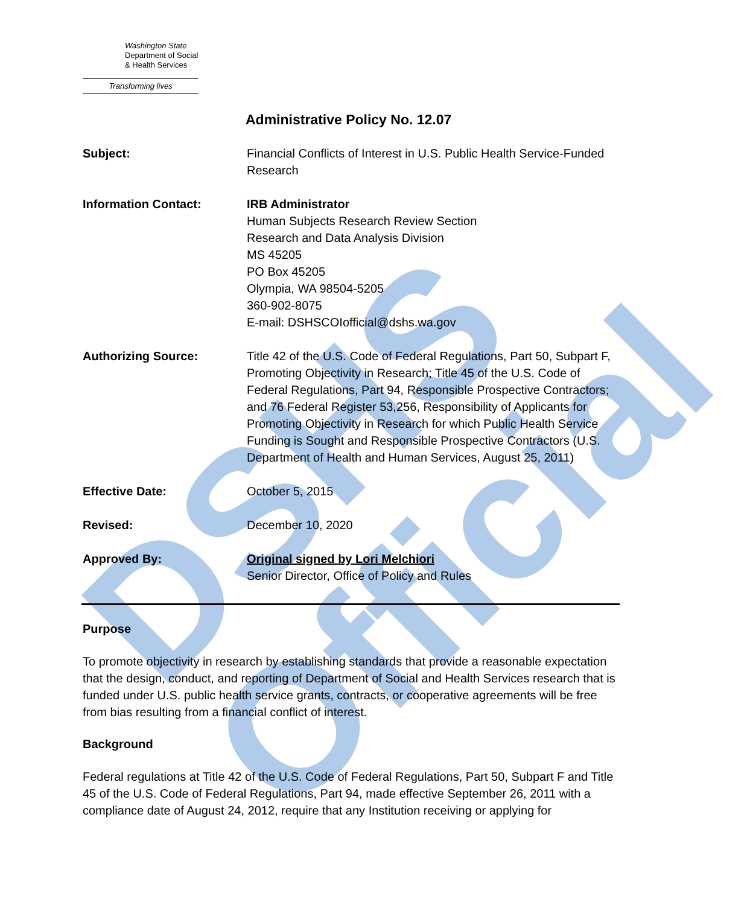DSHS Official
Washington State
Department of Social
& Health Services
Transforming lives
Administrative Policy No. 12.07
| Subject: | Financial Conflicts of Interest in U.S. Public Health Service-Funded Research |
| Information Contact: | IRB Administrator Human Subjects Research Review Section Research and Data Analysis Division MS 45205 PO Box 45205 Olympia, WA 98504-5205 360-902-8075 E-mail: DSHSCOIofficial@dshs.wa.gov |
| Authorizing Source: | Title 42 of the U.S. Code of Federal Regulations, Part 50, Subpart F, Promoting Objectivity in Research; Title 45 of the U.S. Code of Federal Regulations, Part 94, Responsible Prospective Contractors; and 76 Federal Register 53,256, Responsibility of Applicants for Promoting Objectivity in Research for which Public Health Service Funding is Sought and Responsible Prospective Contractors (U.S. Department of Health and Human Services, August 25, 2011) |
| Effective Date: | October 5, 2015 |
| Revised: | December 10, 2020 |
| Approved By: | Original signed by Lori Melchiori Senior Director, Office of Policy and Rules |
Purpose
To promote objectivity in research by establishing standards that provide a reasonable expectation that the design, conduct, and reporting of Department of Social and Health Services research that is funded under U.S. public health service grants, contracts, or cooperative agreements will be free from bias resulting from a financial conflict of interest.
Background
Federal regulations at Title 42 of the U.S. Code of Federal Regulations, Part 50, Subpart F and Title 45 of the U.S. Code of Federal Regulations, Part 94, made effective September 26, 2011 with a compliance date of August 24, 2012, require that any Institution receiving or applying for